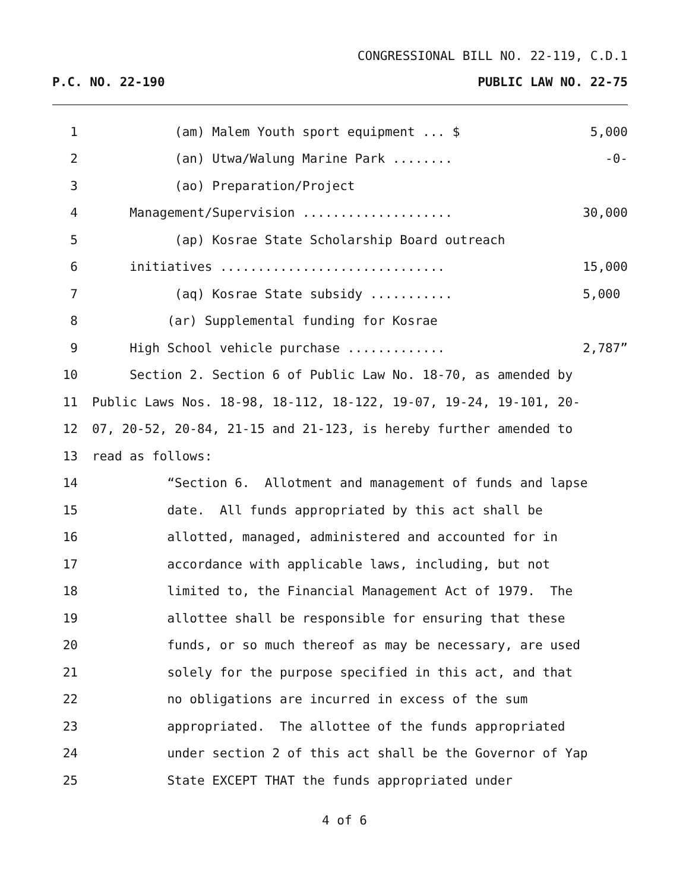CONGRESSIONAL BILL NO. 22-119, C.D.1
P.C. NO. 22-190 PUBLIC LAW NO. 22-75
1 (am) Malem Youth sport equipment ... $ 5,000
2 (an) Utwa/Walung Marine Park ........ -0-
3 (ao) Preparation/Project
4 Management/Supervision .................... 30,000
5 (ap) Kosrae State Scholarship Board outreach
6 initiatives .............................. 15,000
7 (aq) Kosrae State subsidy ........... 5,000
8 (ar) Supplemental funding for Kosrae
9 High School vehicle purchase ............. 2,787”
10 Section 2. Section 6 of Public Law No. 18-70, as amended by
11 Public Laws Nos. 18-98, 18-112, 18-122, 19-07, 19-24, 19-101, 20-
12 07, 20-52, 20-84, 21-15 and 21-123, is hereby further amended to
13 read as follows:
14 “Section 6. Allotment and management of funds and lapse
15 date. All funds appropriated by this act shall be
16 allotted, managed, administered and accounted for in
17 accordance with applicable laws, including, but not
18 limited to, the Financial Management Act of 1979. The
19 allottee shall be responsible for ensuring that these
20 funds, or so much thereof as may be necessary, are used
21 solely for the purpose specified in this act, and that
22 no obligations are incurred in excess of the sum
23 appropriated. The allottee of the funds appropriated
24 under section 2 of this act shall be the Governor of Yap
25 State EXCEPT THAT the funds appropriated under
4 of 6